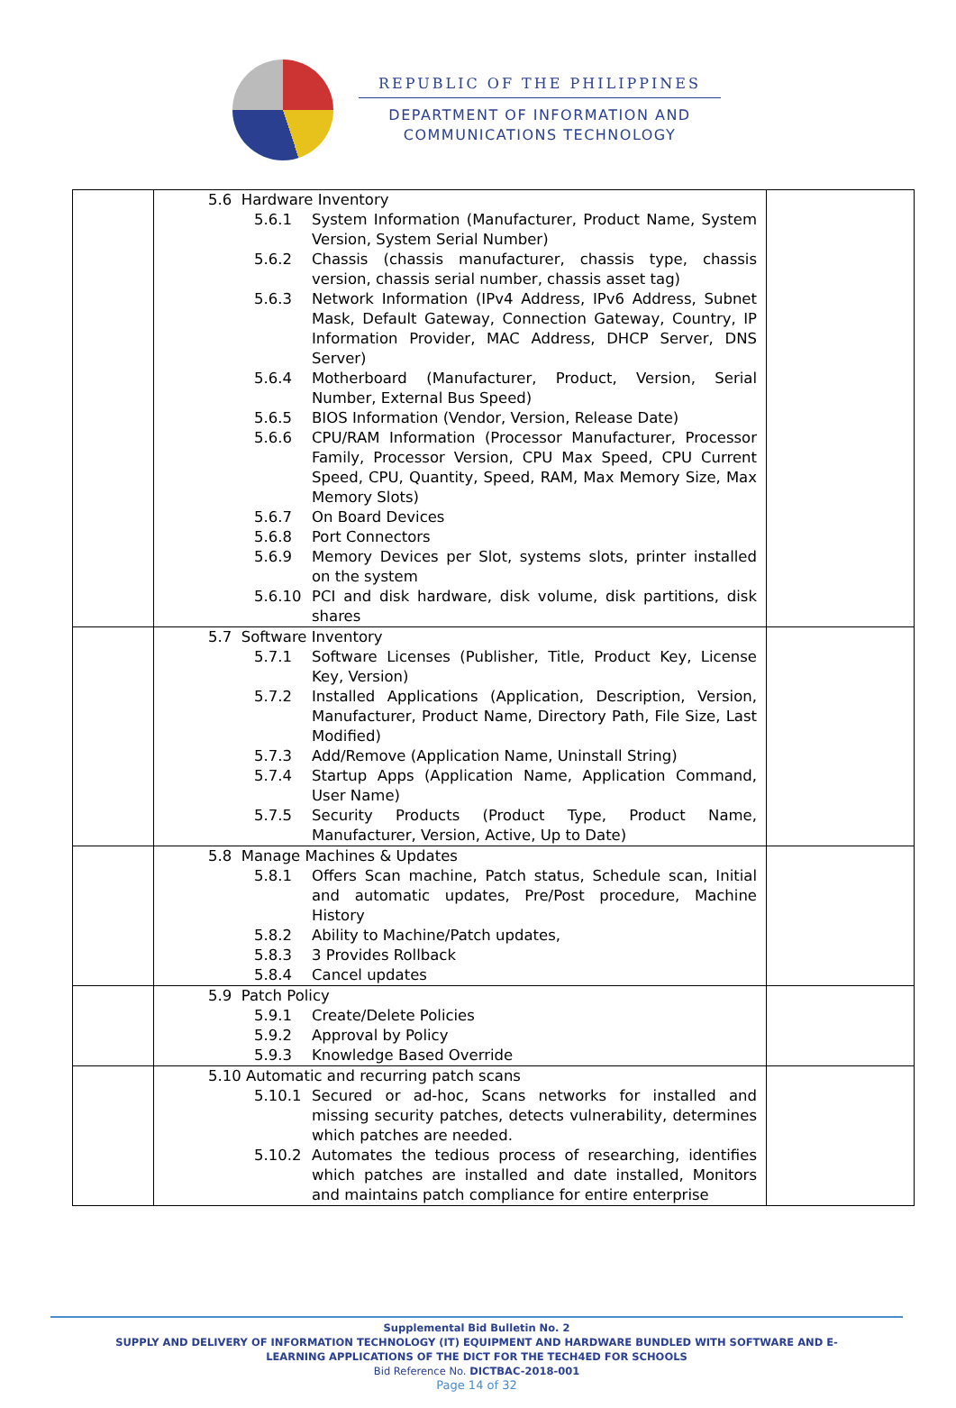REPUBLIC OF THE PHILIPPINES
DEPARTMENT OF INFORMATION AND
COMMUNICATIONS TECHNOLOGY
| | 5.6 Hardware Inventory 5.6.1 System Information (Manufacturer, Product Name, System Version, System Serial Number) 5.6.2 Chassis (chassis manufacturer, chassis type, chassis version, chassis serial number, chassis asset tag) 5.6.3 Network Information (IPv4 Address, IPv6 Address, Subnet Mask, Default Gateway, Connection Gateway, Country, IP Information Provider, MAC Address, DHCP Server, DNS Server) 5.6.4 Motherboard (Manufacturer, Product, Version, Serial Number, External Bus Speed) 5.6.5 BIOS Information (Vendor, Version, Release Date) 5.6.6 CPU/RAM Information (Processor Manufacturer, Processor Family, Processor Version, CPU Max Speed, CPU Current Speed, CPU, Quantity, Speed, RAM, Max Memory Size, Max Memory Slots) 5.6.7 On Board Devices 5.6.8 Port Connectors 5.6.9 Memory Devices per Slot, systems slots, printer installed on the system 5.6.10 PCI and disk hardware, disk volume, disk partitions, disk shares | |
| | 5.7 Software Inventory 5.7.1 Software Licenses (Publisher, Title, Product Key, License Key, Version) 5.7.2 Installed Applications (Application, Description, Version, Manufacturer, Product Name, Directory Path, File Size, Last Modified) 5.7.3 Add/Remove (Application Name, Uninstall String) 5.7.4 Startup Apps (Application Name, Application Command, User Name) 5.7.5 Security Products (Product Type, Product Name, Manufacturer, Version, Active, Up to Date) | |
| | 5.8 Manage Machines & Updates 5.8.1 Offers Scan machine, Patch status, Schedule scan, Initial and automatic updates, Pre/Post procedure, Machine History 5.8.2 Ability to Machine/Patch updates, 5.8.3 3 Provides Rollback 5.8.4 Cancel updates | |
| | 5.9 Patch Policy 5.9.1 Create/Delete Policies 5.9.2 Approval by Policy 5.9.3 Knowledge Based Override | |
| | 5.10 Automatic and recurring patch scans 5.10.1 Secured or ad-hoc, Scans networks for installed and missing security patches, detects vulnerability, determines which patches are needed. 5.10.2 Automates the tedious process of researching, identifies which patches are installed and date installed, Monitors and maintains patch compliance for entire enterprise | |
Supplemental Bid Bulletin No. 2
SUPPLY AND DELIVERY OF INFORMATION TECHNOLOGY (IT) EQUIPMENT AND HARDWARE BUNDLED WITH SOFTWARE AND E-
LEARNING APPLICATIONS OF THE DICT FOR THE TECH4ED FOR SCHOOLS
Bid Reference No. DICTBAC-2018-001
Page 14 of 32